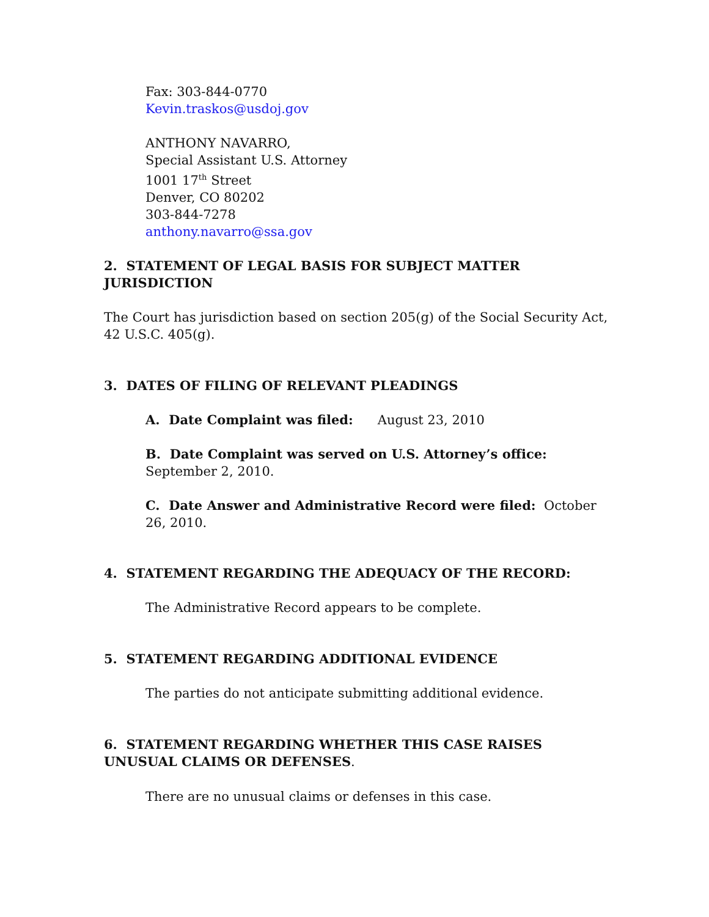Fax: 303-844-0770
Kevin.traskos@usdoj.gov
ANTHONY NAVARRO,
Special Assistant U.S. Attorney
1001 17<sup>th</sup> Street
Denver, CO 80202
303-844-7278
anthony.navarro@ssa.gov
2. STATEMENT OF LEGAL BASIS FOR SUBJECT MATTER JURISDICTION
The Court has jurisdiction based on section 205(g) of the Social Security Act, 42 U.S.C. 405(g).
3. DATES OF FILING OF RELEVANT PLEADINGS
A. Date Complaint was filed: August 23, 2010
B. Date Complaint was served on U.S. Attorney’s office: September 2, 2010.
C. Date Answer and Administrative Record were filed: October 26, 2010.
4. STATEMENT REGARDING THE ADEQUACY OF THE RECORD:
The Administrative Record appears to be complete.
5. STATEMENT REGARDING ADDITIONAL EVIDENCE
The parties do not anticipate submitting additional evidence.
6. STATEMENT REGARDING WHETHER THIS CASE RAISES UNUSUAL CLAIMS OR DEFENSES.
There are no unusual claims or defenses in this case.